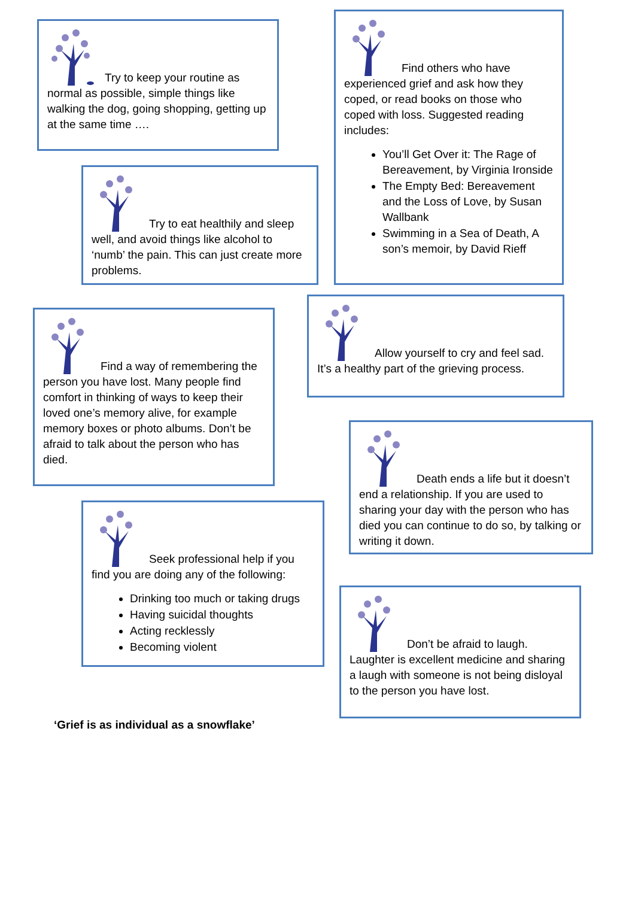Try to keep your routine as normal as possible, simple things like walking the dog, going shopping, getting up at the same time ….
Try to eat healthily and sleep well, and avoid things like alcohol to ‘numb’ the pain. This can just create more problems.
Find a way of remembering the person you have lost. Many people find comfort in thinking of ways to keep their loved one’s memory alive, for example memory boxes or photo albums. Don’t be afraid to talk about the person who has died.
Seek professional help if you find you are doing any of the following:
Drinking too much or taking drugs
Having suicidal thoughts
Acting recklessly
Becoming violent
‘Grief is as individual as a snowflake’
Find others who have experienced grief and ask how they coped, or read books on those who coped with loss. Suggested reading includes:
You’ll Get Over it: The Rage of Bereavement, by Virginia Ironside
The Empty Bed: Bereavement and the Loss of Love, by Susan Wallbank
Swimming in a Sea of Death, A son’s memoir, by David Rieff
Allow yourself to cry and feel sad. It’s a healthy part of the grieving process.
Death ends a life but it doesn’t end a relationship. If you are used to sharing your day with the person who has died you can continue to do so, by talking or writing it down.
Don’t be afraid to laugh. Laughter is excellent medicine and sharing a laugh with someone is not being disloyal to the person you have lost.